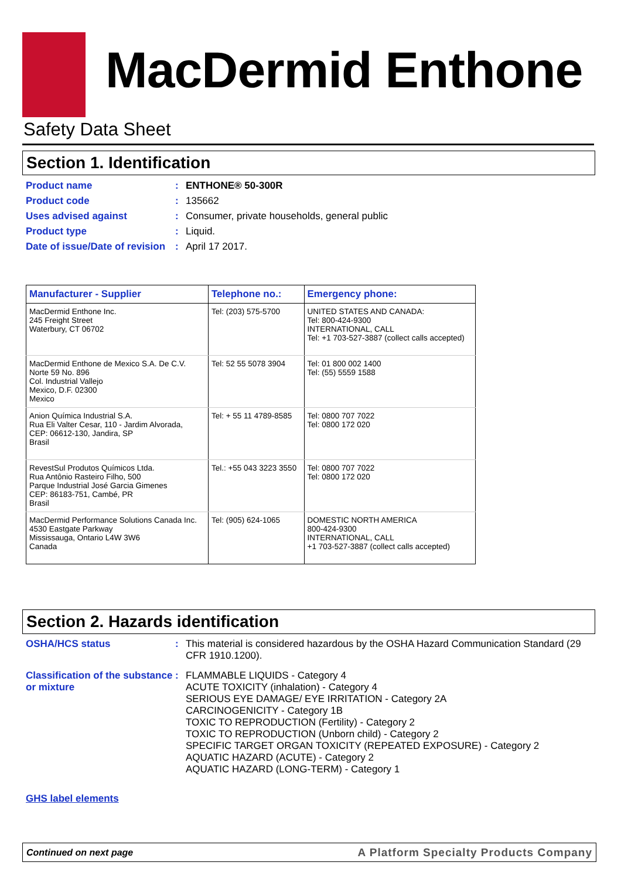MacDermid Enthone
Safety Data Sheet
Section 1. Identification
Product name : ENTHONE® 50-300R
Product code : 135662
Uses advised against : Consumer, private households, general public
Product type : Liquid.
Date of issue/Date of revision
: April 17 2017.
| Manufacturer - Supplier | Telephone no.: | Emergency phone: |
| --- | --- | --- |
| MacDermid Enthone Inc. 245 Freight Street Waterbury, CT 06702 | Tel: (203) 575-5700 | UNITED STATES AND CANADA: Tel: 800-424-9300 INTERNATIONAL, CALL Tel: +1 703-527-3887 (collect calls accepted) |
| MacDermid Enthone de Mexico S.A. De C.V. Norte 59 No. 896 Col. Industrial Vallejo Mexico, D.F. 02300 Mexico | Tel: 52 55 5078 3904 | Tel: 01 800 002 1400 Tel: (55) 5559 1588 |
| Anion Química Industrial S.A. Rua Eli Valter Cesar, 110 - Jardim Alvorada, CEP: 06612-130, Jandira, SP Brasil | Tel: + 55 11 4789-8585 | Tel: 0800 707 7022 Tel: 0800 172 020 |
| RevestSul Produtos Químicos Ltda. Rua Antônio Rasteiro Filho, 500 Parque Industrial José Garcia Gimenes CEP: 86183-751, Cambé, PR Brasil | Tel.: +55 043 3223 3550 | Tel: 0800 707 7022 Tel: 0800 172 020 |
| MacDermid Performance Solutions Canada Inc. 4530 Eastgate Parkway Mississauga, Ontario L4W 3W6 Canada | Tel: (905) 624-1065 | DOMESTIC NORTH AMERICA 800-424-9300 INTERNATIONAL, CALL +1 703-527-3887 (collect calls accepted) |
Section 2. Hazards identification
OSHA/HCS status : This material is considered hazardous by the OSHA Hazard Communication Standard (29 CFR 1910.1200).
Classification of the substance or mixture
: FLAMMABLE LIQUIDS - Category 4
ACUTE TOXICITY (inhalation) - Category 4
SERIOUS EYE DAMAGE/ EYE IRRITATION - Category 2A
CARCINOGENICITY - Category 1B
TOXIC TO REPRODUCTION (Fertility) - Category 2
TOXIC TO REPRODUCTION (Unborn child) - Category 2
SPECIFIC TARGET ORGAN TOXICITY (REPEATED EXPOSURE) - Category 2
AQUATIC HAZARD (ACUTE) - Category 2
AQUATIC HAZARD (LONG-TERM) - Category 1
GHS label elements
Continued on next page A Platform Specialty Products Company